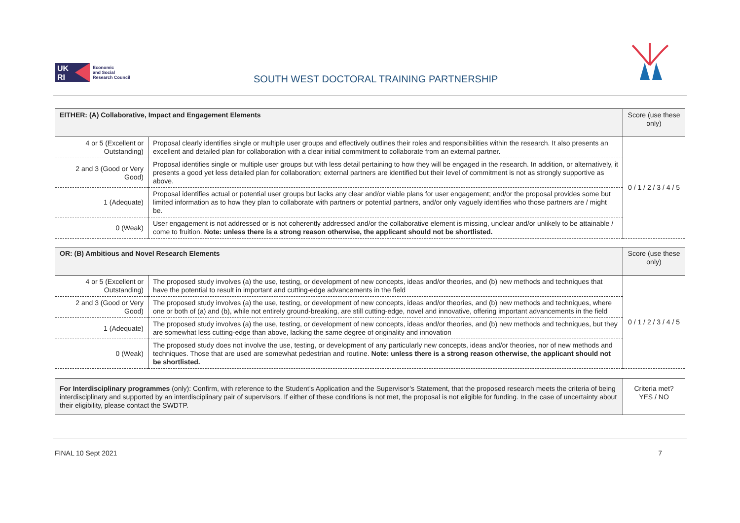UK
RI
Economic
and Social
Research Council
SOUTH WEST DOCTORAL TRAINING PARTNERSHIP
| EITHER: (A) Collaborative, Impact and Engagement Elements | | Score (use these only) |
| --- | --- | --- |
| 4 or 5 (Excellent or Outstanding) | Proposal clearly identifies single or multiple user groups and effectively outlines their roles and responsibilities within the research. It also presents an excellent and detailed plan for collaboration with a clear initial commitment to collaborate from an external partner. | 0 / 1 / 2 / 3 / 4 / 5 |
| 2 and 3 (Good or Very Good) | Proposal identifies single or multiple user groups but with less detail pertaining to how they will be engaged in the research. In addition, or alternatively, it presents a good yet less detailed plan for collaboration; external partners are identified but their level of commitment is not as strongly supportive as above. | |
| 1 (Adequate) | Proposal identifies actual or potential user groups but lacks any clear and/or viable plans for user engagement; and/or the proposal provides some but limited information as to how they plan to collaborate with partners or potential partners, and/or only vaguely identifies who those partners are / might be. | |
| 0 (Weak) | User engagement is not addressed or is not coherently addressed and/or the collaborative element is missing, unclear and/or unlikely to be attainable / come to fruition. Note: unless there is a strong reason otherwise, the applicant should not be shortlisted. | |
| OR: (B) Ambitious and Novel Research Elements | | Score (use these only) |
| --- | --- | --- |
| 4 or 5 (Excellent or Outstanding) | The proposed study involves (a) the use, testing, or development of new concepts, ideas and/or theories, and (b) new methods and techniques that have the potential to result in important and cutting-edge advancements in the field | 0 / 1 / 2 / 3 / 4 / 5 |
| 2 and 3 (Good or Very Good) | The proposed study involves (a) the use, testing, or development of new concepts, ideas and/or theories, and (b) new methods and techniques, where one or both of (a) and (b), while not entirely ground-breaking, are still cutting-edge, novel and innovative, offering important advancements in the field | |
| 1 (Adequate) | The proposed study involves (a) the use, testing, or development of new concepts, ideas and/or theories, and (b) new methods and techniques, but they are somewhat less cutting-edge than above, lacking the same degree of originality and innovation | |
| 0 (Weak) | The proposed study does not involve the use, testing, or development of any particularly new concepts, ideas and/or theories, nor of new methods and techniques. Those that are used are somewhat pedestrian and routine. Note: unless there is a strong reason otherwise, the applicant should not be shortlisted. | |
| For Interdisciplinary programmes (only): Confirm, with reference to the Student’s Application and the Supervisor’s Statement, that the proposed research meets the criteria of being interdisciplinary and supported by an interdisciplinary pair of supervisors. If either of these conditions is not met, the proposal is not eligible for funding. In the case of uncertainty about their eligibility, please contact the SWDTP. | Criteria met? YES / NO |
FINAL 10 Sept 2021 7